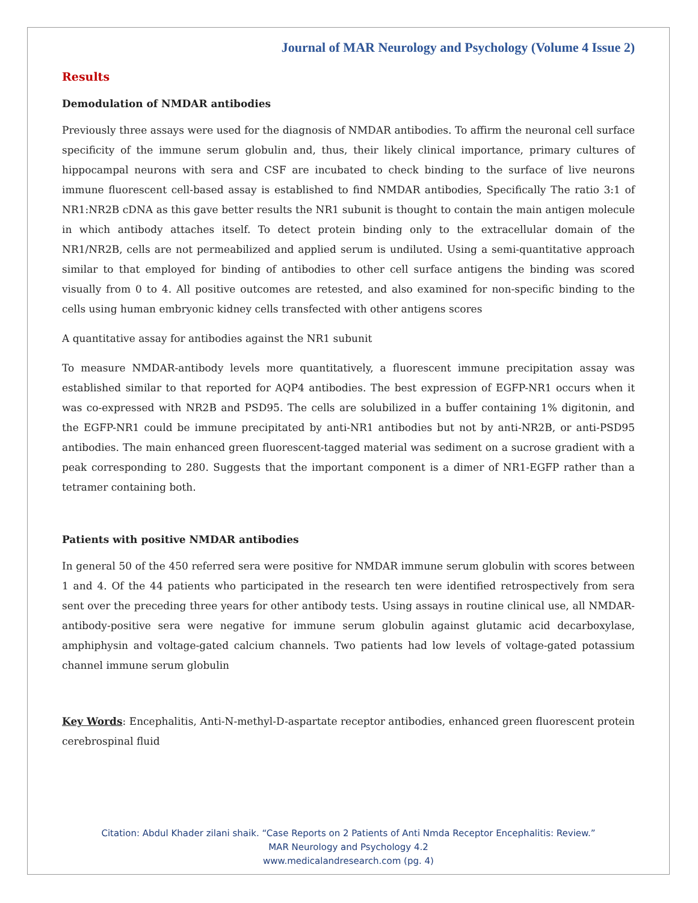Journal of MAR Neurology and Psychology (Volume 4 Issue 2)
Results
Demodulation of NMDAR antibodies
Previously three assays were used for the diagnosis of NMDAR antibodies. To affirm the neuronal cell surface specificity of the immune serum globulin and, thus, their likely clinical importance, primary cultures of hippocampal neurons with sera and CSF are incubated to check binding to the surface of live neurons immune fluorescent cell-based assay is established to find NMDAR antibodies, Specifically The ratio 3:1 of NR1:NR2B cDNA as this gave better results the NR1 subunit is thought to contain the main antigen molecule in which antibody attaches itself. To detect protein binding only to the extracellular domain of the NR1/NR2B, cells are not permeabilized and applied serum is undiluted. Using a semi-quantitative approach similar to that employed for binding of antibodies to other cell surface antigens the binding was scored visually from 0 to 4. All positive outcomes are retested, and also examined for non-specific binding to the cells using human embryonic kidney cells transfected with other antigens scores
A quantitative assay for antibodies against the NR1 subunit
To measure NMDAR-antibody levels more quantitatively, a fluorescent immune precipitation assay was established similar to that reported for AQP4 antibodies. The best expression of EGFP-NR1 occurs when it was co-expressed with NR2B and PSD95. The cells are solubilized in a buffer containing 1% digitonin, and the EGFP-NR1 could be immune precipitated by anti-NR1 antibodies but not by anti-NR2B, or anti-PSD95 antibodies. The main enhanced green fluorescent-tagged material was sediment on a sucrose gradient with a peak corresponding to 280. Suggests that the important component is a dimer of NR1-EGFP rather than a tetramer containing both.
Patients with positive NMDAR antibodies
In general 50 of the 450 referred sera were positive for NMDAR immune serum globulin with scores between 1 and 4. Of the 44 patients who participated in the research ten were identified retrospectively from sera sent over the preceding three years for other antibody tests. Using assays in routine clinical use, all NMDAR-antibody-positive sera were negative for immune serum globulin against glutamic acid decarboxylase, amphiphysin and voltage-gated calcium channels. Two patients had low levels of voltage-gated potassium channel immune serum globulin
Key Words: Encephalitis, Anti-N-methyl-D-aspartate receptor antibodies, enhanced green fluorescent protein cerebrospinal fluid
Citation: Abdul Khader zilani shaik. “Case Reports on 2 Patients of Anti Nmda Receptor Encephalitis: Review.”
MAR Neurology and Psychology 4.2
www.medicalandresearch.com (pg. 4)